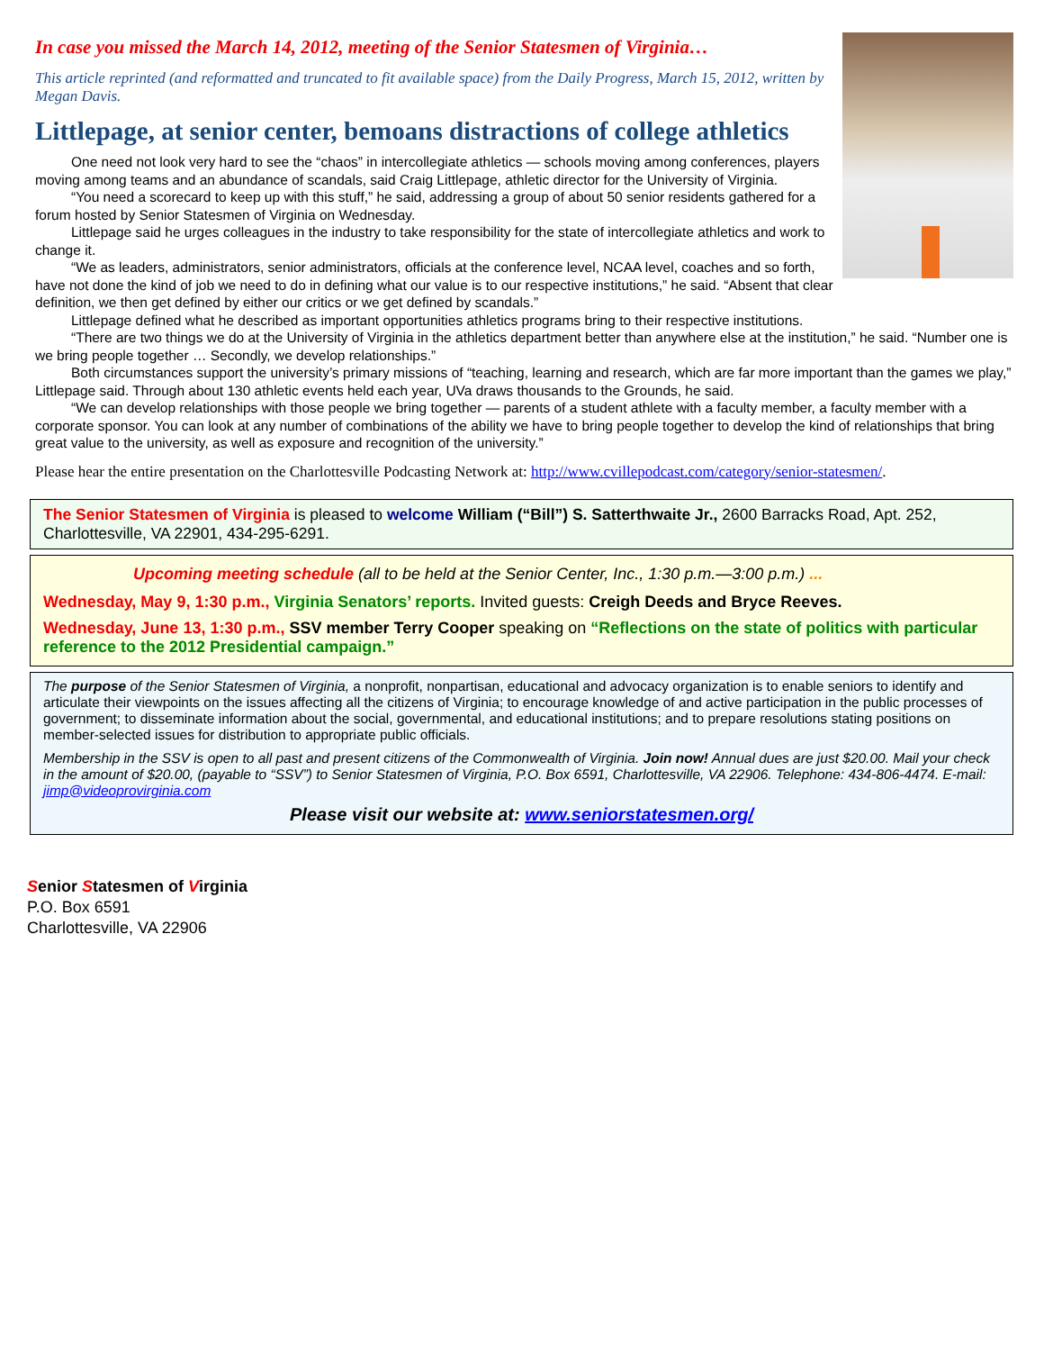In case you missed the March 14, 2012, meeting of the Senior Statesmen of Virginia…
This article reprinted (and reformatted and truncated to fit available space) from the Daily Progress, March 15, 2012, written by Megan Davis.
Littlepage, at senior center, bemoans distractions of college athletics
One need not look very hard to see the “chaos” in intercollegiate athletics — schools moving among conferences, players moving among teams and an abundance of scandals, said Craig Littlepage, athletic director for the University of Virginia.
“You need a scorecard to keep up with this stuff,” he said, addressing a group of about 50 senior residents gathered for a forum hosted by Senior Statesmen of Virginia on Wednesday.
Littlepage said he urges colleagues in the industry to take responsibility for the state of intercollegiate athletics and work to change it.
“We as leaders, administrators, senior administrators, officials at the conference level, NCAA level, coaches and so forth, have not done the kind of job we need to do in defining what our value is to our respective institutions,” he said. “Absent that clear definition, we then get defined by either our critics or we get defined by scandals.”
Littlepage defined what he described as important opportunities athletics programs bring to their respective institutions.
“There are two things we do at the University of Virginia in the athletics department better than anywhere else at the institution,” he said. “Number one is we bring people together … Secondly, we develop relationships.”
Both circumstances support the university’s primary missions of “teaching, learning and research, which are far more important than the games we play,” Littlepage said. Through about 130 athletic events held each year, UVa draws thousands to the Grounds, he said.
“We can develop relationships with those people we bring together — parents of a student athlete with a faculty member, a faculty member with a corporate sponsor. You can look at any number of combinations of the ability we have to bring people together to develop the kind of relationships that bring great value to the university, as well as exposure and recognition of the university.”
Please hear the entire presentation on the Charlottesville Podcasting Network at: http://www.cvillepodcast.com/category/senior-statesmen/.
The Senior Statesmen of Virginia is pleased to welcome William (“Bill”) S. Satterthwaite Jr., 2600 Barracks Road, Apt. 252, Charlottesville, VA 22901, 434-295-6291.
Upcoming meeting schedule (all to be held at the Senior Center, Inc., 1:30 p.m.—3:00 p.m.) ...
Wednesday, May 9, 1:30 p.m., Virginia Senators’ reports. Invited guests: Creigh Deeds and Bryce Reeves.
Wednesday, June 13, 1:30 p.m., SSV member Terry Cooper speaking on “Reflections on the state of politics with particular reference to the 2012 Presidential campaign.”
The purpose of the Senior Statesmen of Virginia, a nonprofit, nonpartisan, educational and advocacy organization is to enable seniors to identify and articulate their viewpoints on the issues affecting all the citizens of Virginia; to encourage knowledge of and active participation in the public processes of government; to disseminate information about the social, governmental, and educational institutions; and to prepare resolutions stating positions on member-selected issues for distribution to appropriate public officials.
Membership in the SSV is open to all past and present citizens of the Commonwealth of Virginia. Join now! Annual dues are just $20.00. Mail your check in the amount of $20.00, (payable to “SSV”) to Senior Statesmen of Virginia, P.O. Box 6591, Charlottesville, VA 22906. Telephone: 434-806-4474. E-mail: jimp@videoprovirginia.com
Please visit our website at: www.seniorstatesmen.org/
Senior Statesmen of Virginia
P.O. Box 6591
Charlottesville, VA 22906